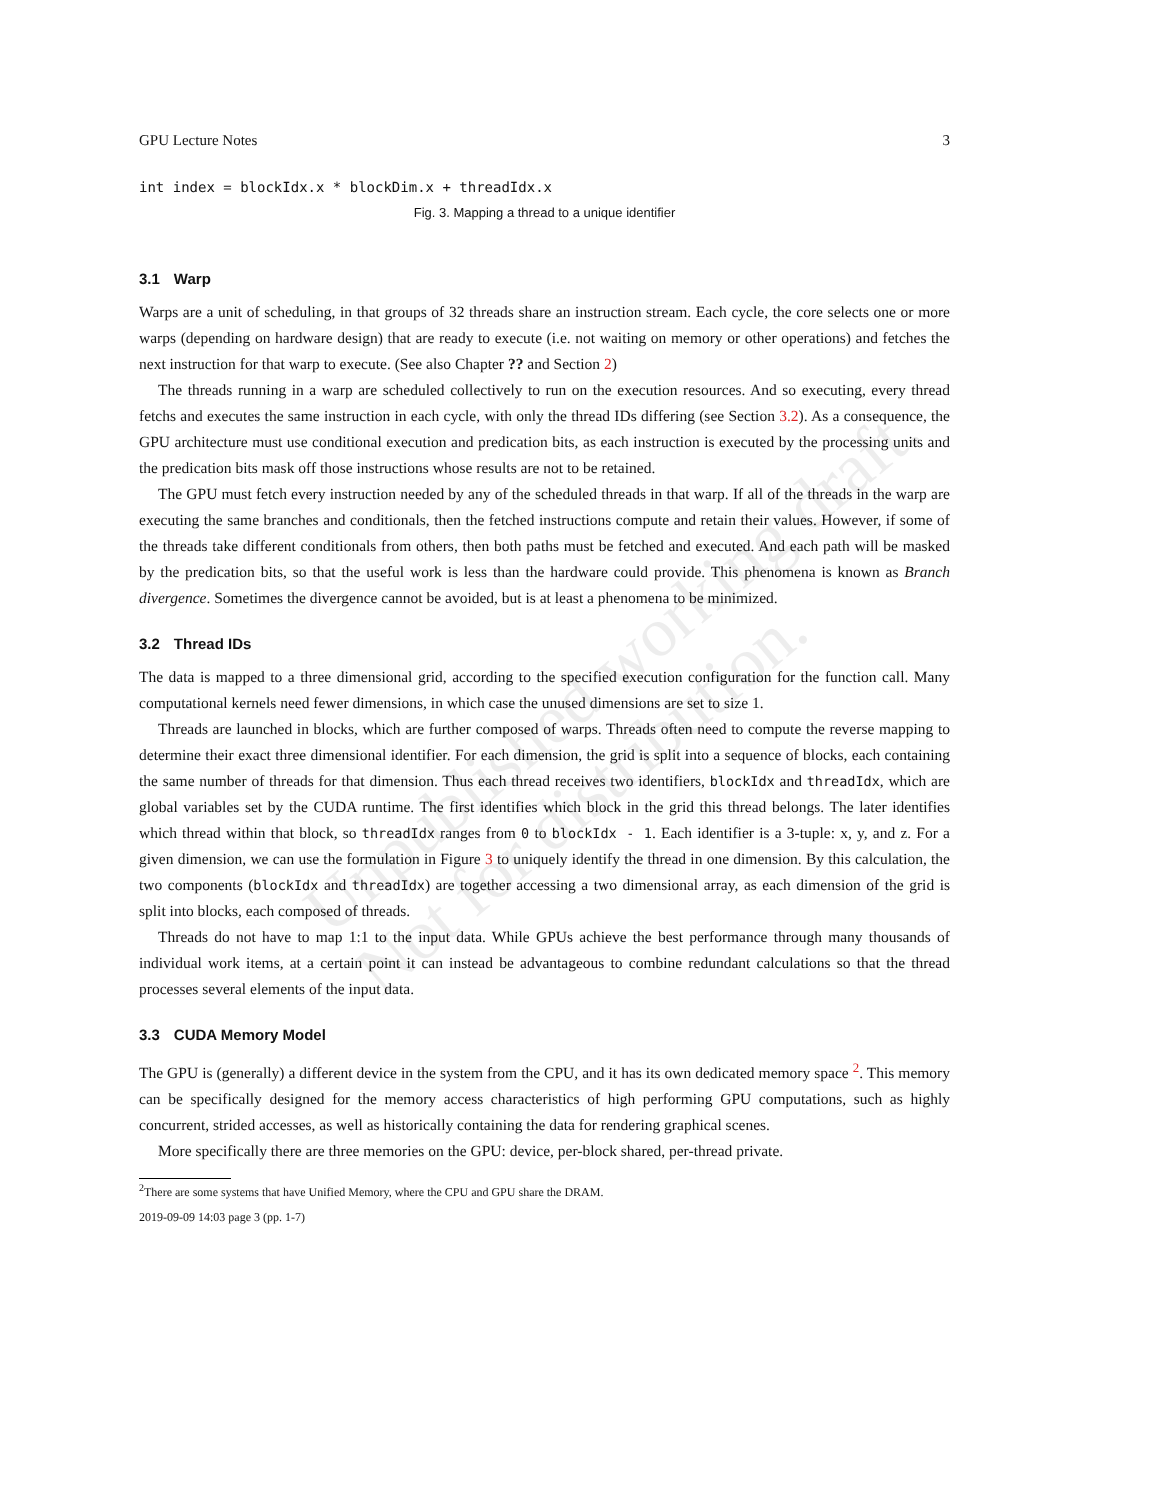GPU Lecture Notes 3
int index = blockIdx.x * blockDim.x + threadIdx.x
Fig. 3. Mapping a thread to a unique identifier
3.1 Warp
Warps are a unit of scheduling, in that groups of 32 threads share an instruction stream. Each cycle, the core selects one or more warps (depending on hardware design) that are ready to execute (i.e. not waiting on memory or other operations) and fetches the next instruction for that warp to execute. (See also Chapter ?? and Section 2)
The threads running in a warp are scheduled collectively to run on the execution resources. And so executing, every thread fetchs and executes the same instruction in each cycle, with only the thread IDs differing (see Section 3.2). As a consequence, the GPU architecture must use conditional execution and predication bits, as each instruction is executed by the processing units and the predication bits mask off those instructions whose results are not to be retained.
The GPU must fetch every instruction needed by any of the scheduled threads in that warp. If all of the threads in the warp are executing the same branches and conditionals, then the fetched instructions compute and retain their values. However, if some of the threads take different conditionals from others, then both paths must be fetched and executed. And each path will be masked by the predication bits, so that the useful work is less than the hardware could provide. This phenomena is known as Branch divergence. Sometimes the divergence cannot be avoided, but is at least a phenomena to be minimized.
3.2 Thread IDs
The data is mapped to a three dimensional grid, according to the specified execution configuration for the function call. Many computational kernels need fewer dimensions, in which case the unused dimensions are set to size 1.
Threads are launched in blocks, which are further composed of warps. Threads often need to compute the reverse mapping to determine their exact three dimensional identifier. For each dimension, the grid is split into a sequence of blocks, each containing the same number of threads for that dimension. Thus each thread receives two identifiers, blockIdx and threadIdx, which are global variables set by the CUDA runtime. The first identifies which block in the grid this thread belongs. The later identifies which thread within that block, so threadIdx ranges from 0 to blockIdx - 1. Each identifier is a 3-tuple: x, y, and z. For a given dimension, we can use the formulation in Figure 3 to uniquely identify the thread in one dimension. By this calculation, the two components (blockIdx and threadIdx) are together accessing a two dimensional array, as each dimension of the grid is split into blocks, each composed of threads.
Threads do not have to map 1:1 to the input data. While GPUs achieve the best performance through many thousands of individual work items, at a certain point it can instead be advantageous to combine redundant calculations so that the thread processes several elements of the input data.
3.3 CUDA Memory Model
The GPU is (generally) a different device in the system from the CPU, and it has its own dedicated memory space <sup>2</sup>. This memory can be specifically designed for the memory access characteristics of high performing GPU computations, such as highly concurrent, strided accesses, as well as historically containing the data for rendering graphical scenes.
More specifically there are three memories on the GPU: device, per-block shared, per-thread private.
<sup>2</sup> There are some systems that have Unified Memory, where the CPU and GPU share the DRAM.
2019-09-09 14:03 page 3 (pp. 1-7)
Unpublished working draft.
Not for distribution.